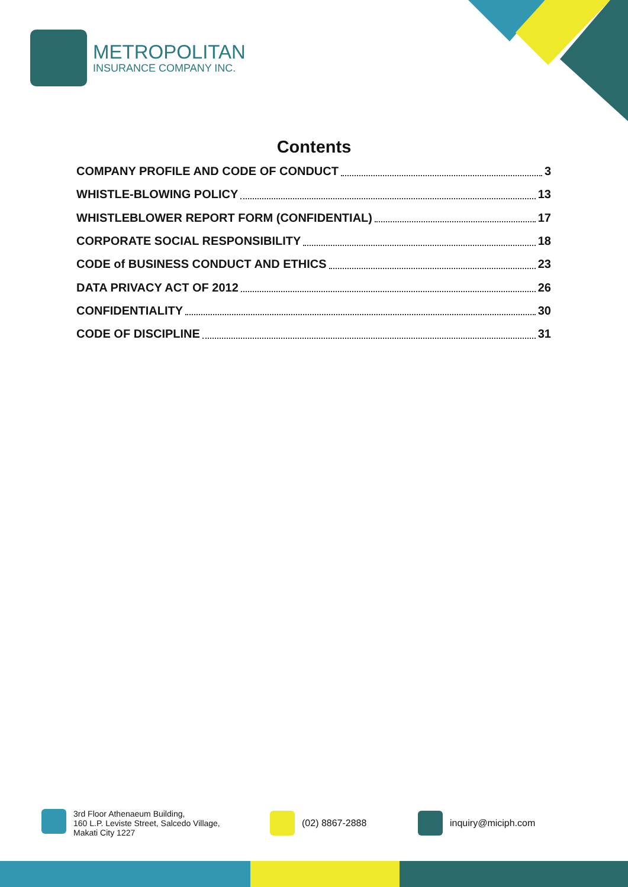METROPOLITAN
INSURANCE COMPANY INC.
Contents
COMPANY PROFILE AND CODE OF CONDUCT 3
WHISTLE-BLOWING POLICY 13
WHISTLEBLOWER REPORT FORM (CONFIDENTIAL) 17
CORPORATE SOCIAL RESPONSIBILITY 18
CODE of BUSINESS CONDUCT AND ETHICS 23
DATA PRIVACY ACT OF 2012 26
CONFIDENTIALITY 30
CODE OF DISCIPLINE 31
3rd Floor Athenaeum Building,
160 L.P. Leviste Street, Salcedo Village,
Makati City 1227
(02) 8867-2888 inquiry@miciph.com